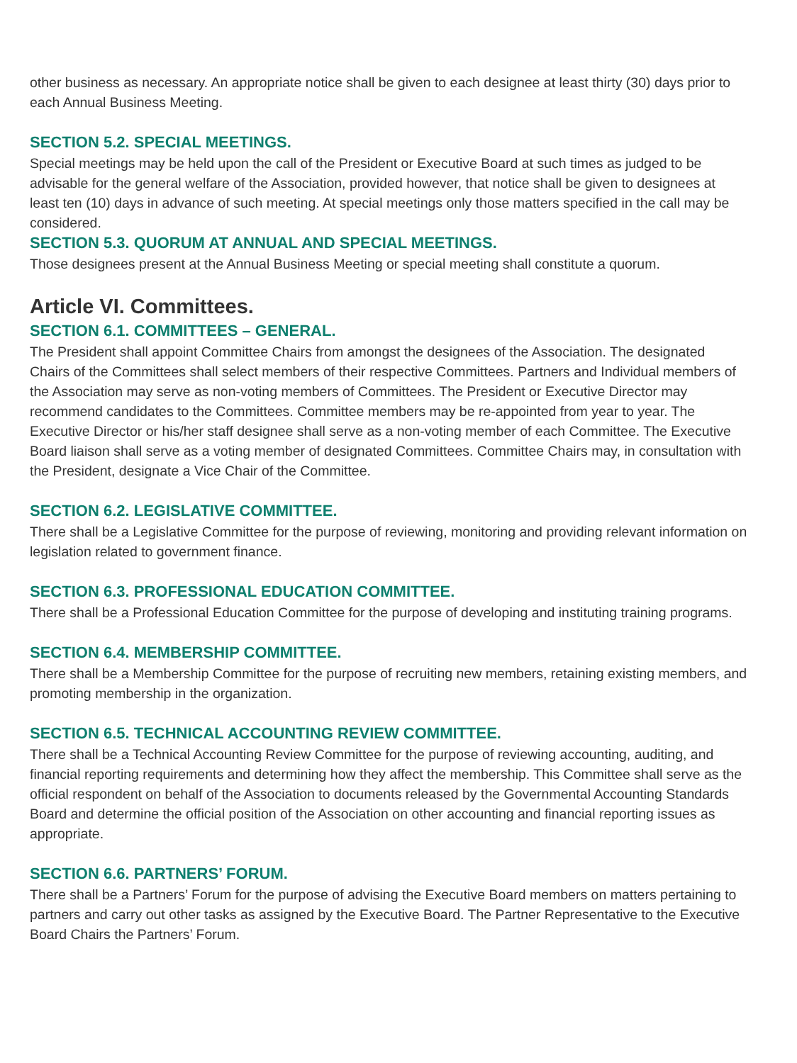other business as necessary. An appropriate notice shall be given to each designee at least thirty (30) days prior to each Annual Business Meeting.
SECTION 5.2. SPECIAL MEETINGS.
Special meetings may be held upon the call of the President or Executive Board at such times as judged to be advisable for the general welfare of the Association, provided however, that notice shall be given to designees at least ten (10) days in advance of such meeting. At special meetings only those matters specified in the call may be considered.
SECTION 5.3. QUORUM AT ANNUAL AND SPECIAL MEETINGS.
Those designees present at the Annual Business Meeting or special meeting shall constitute a quorum.
Article VI. Committees.
SECTION 6.1. COMMITTEES – GENERAL.
The President shall appoint Committee Chairs from amongst the designees of the Association. The designated Chairs of the Committees shall select members of their respective Committees. Partners and Individual members of the Association may serve as non-voting members of Committees. The President or Executive Director may recommend candidates to the Committees. Committee members may be re-appointed from year to year. The Executive Director or his/her staff designee shall serve as a non-voting member of each Committee. The Executive Board liaison shall serve as a voting member of designated Committees. Committee Chairs may, in consultation with the President, designate a Vice Chair of the Committee.
SECTION 6.2. LEGISLATIVE COMMITTEE.
There shall be a Legislative Committee for the purpose of reviewing, monitoring and providing relevant information on legislation related to government finance.
SECTION 6.3. PROFESSIONAL EDUCATION COMMITTEE.
There shall be a Professional Education Committee for the purpose of developing and instituting training programs.
SECTION 6.4. MEMBERSHIP COMMITTEE.
There shall be a Membership Committee for the purpose of recruiting new members, retaining existing members, and promoting membership in the organization.
SECTION 6.5. TECHNICAL ACCOUNTING REVIEW COMMITTEE.
There shall be a Technical Accounting Review Committee for the purpose of reviewing accounting, auditing, and financial reporting requirements and determining how they affect the membership. This Committee shall serve as the official respondent on behalf of the Association to documents released by the Governmental Accounting Standards Board and determine the official position of the Association on other accounting and financial reporting issues as appropriate.
SECTION 6.6. PARTNERS’ FORUM.
There shall be a Partners’ Forum for the purpose of advising the Executive Board members on matters pertaining to partners and carry out other tasks as assigned by the Executive Board. The Partner Representative to the Executive Board Chairs the Partners’ Forum.